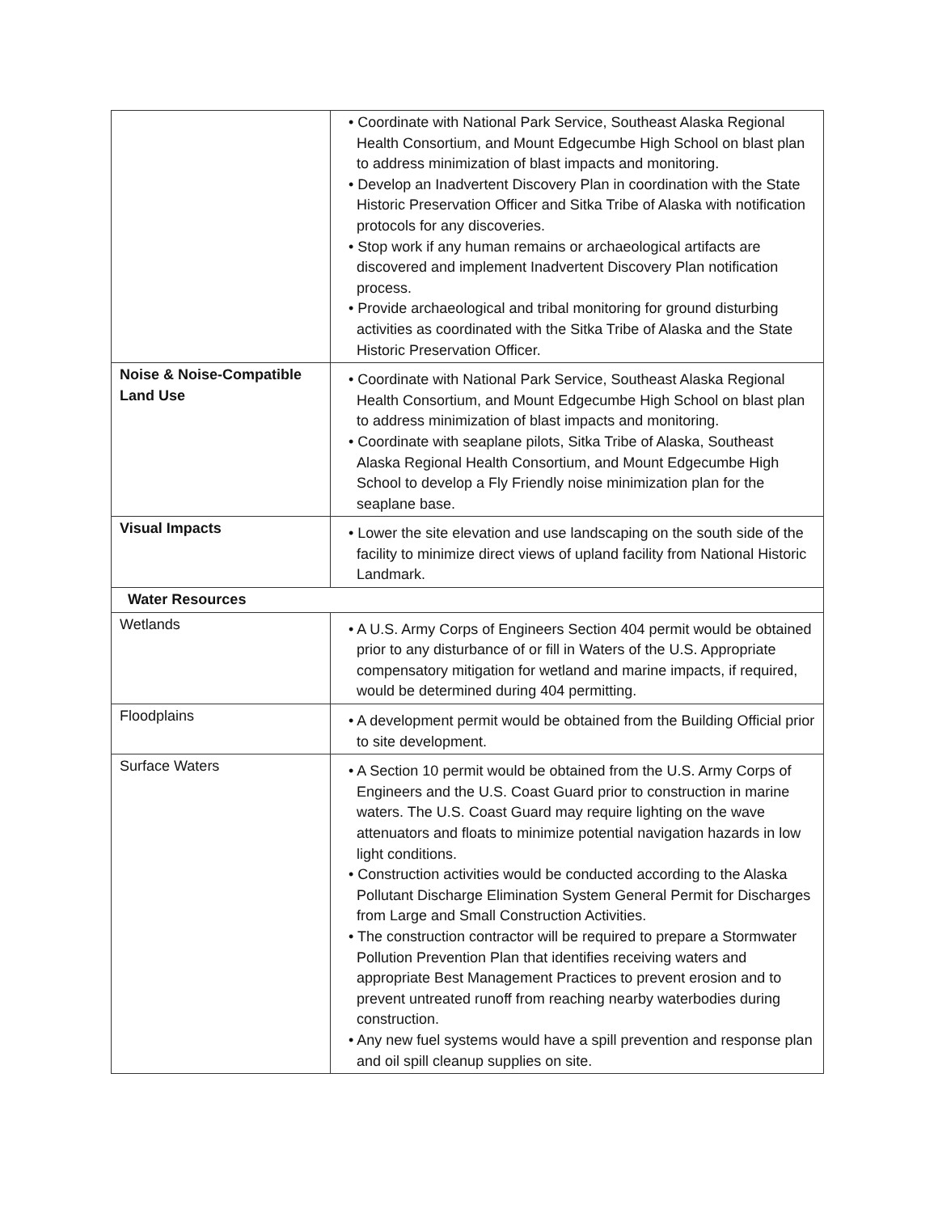| | • Coordinate with National Park Service, Southeast Alaska Regional Health Consortium, and Mount Edgecumbe High School on blast plan to address minimization of blast impacts and monitoring. • Develop an Inadvertent Discovery Plan in coordination with the State Historic Preservation Officer and Sitka Tribe of Alaska with notification protocols for any discoveries. • Stop work if any human remains or archaeological artifacts are discovered and implement Inadvertent Discovery Plan notification process. • Provide archaeological and tribal monitoring for ground disturbing activities as coordinated with the Sitka Tribe of Alaska and the State Historic Preservation Officer. |
| Noise & Noise-Compatible Land Use | • Coordinate with National Park Service, Southeast Alaska Regional Health Consortium, and Mount Edgecumbe High School on blast plan to address minimization of blast impacts and monitoring. • Coordinate with seaplane pilots, Sitka Tribe of Alaska, Southeast Alaska Regional Health Consortium, and Mount Edgecumbe High School to develop a Fly Friendly noise minimization plan for the seaplane base. |
| Visual Impacts | • Lower the site elevation and use landscaping on the south side of the facility to minimize direct views of upland facility from National Historic Landmark. |
| Water Resources | |
| Wetlands | • A U.S. Army Corps of Engineers Section 404 permit would be obtained prior to any disturbance of or fill in Waters of the U.S. Appropriate compensatory mitigation for wetland and marine impacts, if required, would be determined during 404 permitting. |
| Floodplains | • A development permit would be obtained from the Building Official prior to site development. |
| Surface Waters | • A Section 10 permit would be obtained from the U.S. Army Corps of Engineers and the U.S. Coast Guard prior to construction in marine waters. The U.S. Coast Guard may require lighting on the wave attenuators and floats to minimize potential navigation hazards in low light conditions. • Construction activities would be conducted according to the Alaska Pollutant Discharge Elimination System General Permit for Discharges from Large and Small Construction Activities. • The construction contractor will be required to prepare a Stormwater Pollution Prevention Plan that identifies receiving waters and appropriate Best Management Practices to prevent erosion and to prevent untreated runoff from reaching nearby waterbodies during construction. • Any new fuel systems would have a spill prevention and response plan and oil spill cleanup supplies on site. |